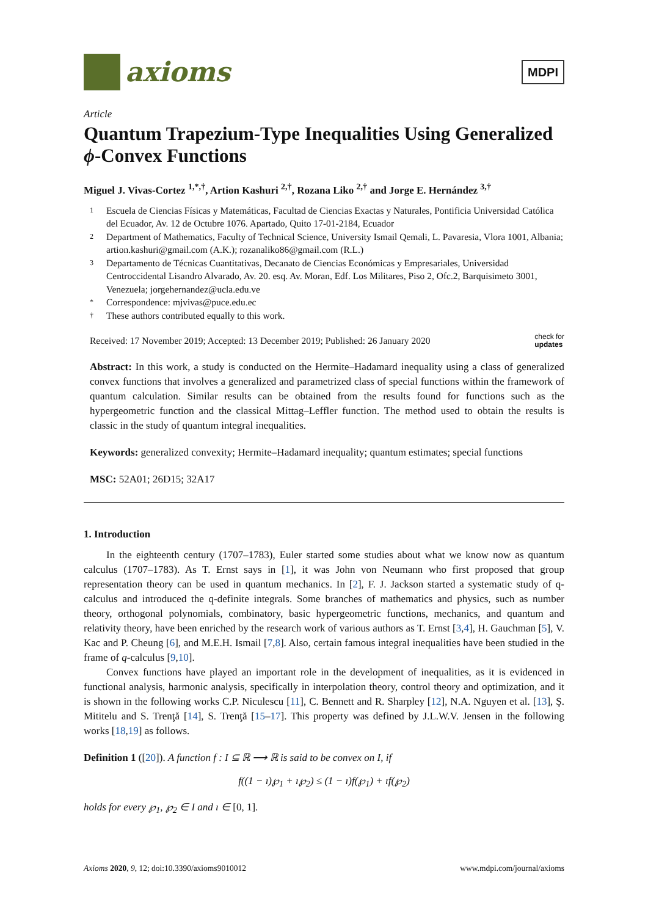axioms
MDPI
Article
Quantum Trapezium-Type Inequalities Using Generalized ϕ-Convex Functions
Miguel J. Vivas-Cortez <sup>1,*,†</sup>, Artion Kashuri <sup>2,†</sup>, Rozana Liko <sup>2,†</sup> and Jorge E. Hernández <sup>3,†</sup>
1 Escuela de Ciencias Físicas y Matemáticas, Facultad de Ciencias Exactas y Naturales, Pontificia Universidad Católica del Ecuador, Av. 12 de Octubre 1076. Apartado, Quito 17-01-2184, Ecuador
2 Department of Mathematics, Faculty of Technical Science, University Ismail Qemali, L. Pavaresia, Vlora 1001, Albania; artion.kashuri@gmail.com (A.K.); rozanaliko86@gmail.com (R.L.)
3 Departamento de Técnicas Cuantitativas, Decanato de Ciencias Económicas y Empresariales, Universidad Centroccidental Lisandro Alvarado, Av. 20. esq. Av. Moran, Edf. Los Militares, Piso 2, Ofc.2, Barquisimeto 3001, Venezuela; jorgehernandez@ucla.edu.ve
* Correspondence: mjvivas@puce.edu.ec
† These authors contributed equally to this work.
Received: 17 November 2019; Accepted: 13 December 2019; Published: 26 January 2020 check for
updates
Abstract: In this work, a study is conducted on the Hermite–Hadamard inequality using a class of generalized convex functions that involves a generalized and parametrized class of special functions within the framework of quantum calculation. Similar results can be obtained from the results found for functions such as the hypergeometric function and the classical Mittag–Leffler function. The method used to obtain the results is classic in the study of quantum integral inequalities.
Keywords: generalized convexity; Hermite–Hadamard inequality; quantum estimates; special functions
MSC: 52A01; 26D15; 32A17
1. Introduction
In the eighteenth century (1707–1783), Euler started some studies about what we know now as quantum calculus (1707–1783). As T. Ernst says in [1], it was John von Neumann who first proposed that group representation theory can be used in quantum mechanics. In [2], F. J. Jackson started a systematic study of q-calculus and introduced the q-definite integrals. Some branches of mathematics and physics, such as number theory, orthogonal polynomials, combinatory, basic hypergeometric functions, mechanics, and quantum and relativity theory, have been enriched by the research work of various authors as T. Ernst [3,4], H. Gauchman [5], V. Kac and P. Cheung [6], and M.E.H. Ismail [7,8]. Also, certain famous integral inequalities have been studied in the frame of q-calculus [9,10].
Convex functions have played an important role in the development of inequalities, as it is evidenced in functional analysis, harmonic analysis, specifically in interpolation theory, control theory and optimization, and it is shown in the following works C.P. Niculescu [11], C. Bennett and R. Sharpley [12], N.A. Nguyen et al. [13], Ş. Mititelu and S. Trenţă [14], S. Trenţă [15–17]. This property was defined by J.L.W.V. Jensen in the following works [18,19] as follows.
Definition 1 ([20]). A function f : I ⊆ ℝ ⟶ ℝ is said to be convex on I, if
f((1 − ı)℘<sub>1</sub> + ı℘<sub>2</sub>) ≤ (1 − ı)f(℘<sub>1</sub>) + ıf(℘<sub>2</sub>)
holds for every ℘<sub>1</sub>, ℘<sub>2</sub> ∈ I and ı ∈ [0, 1].
Axioms 2020, 9, 12; doi:10.3390/axioms9010012 www.mdpi.com/journal/axioms